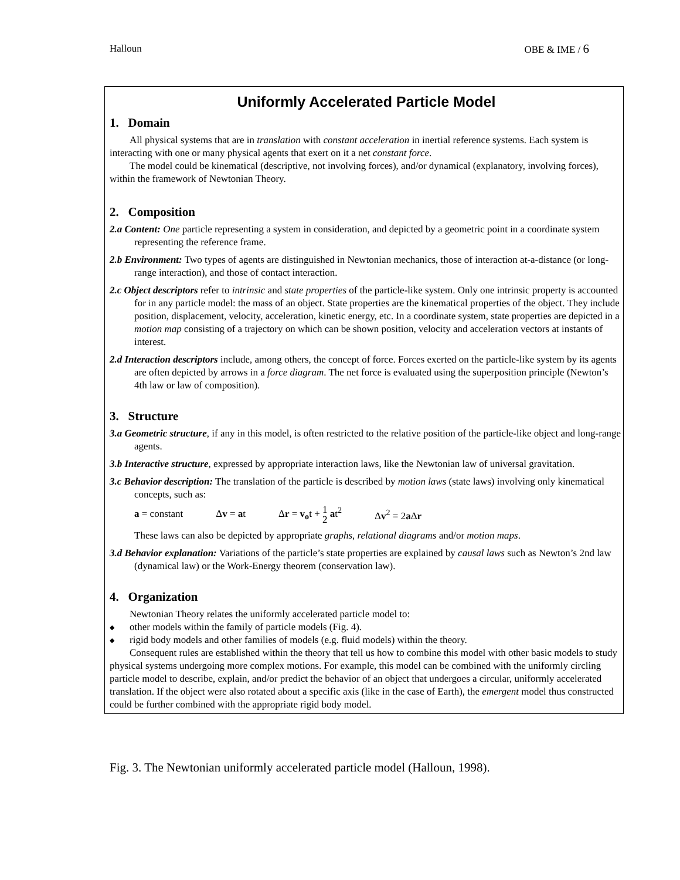Halloun OBE & IME / 6
Uniformly Accelerated Particle Model
1. Domain
All physical systems that are in translation with constant acceleration in inertial reference systems. Each system is interacting with one or many physical agents that exert on it a net constant force.
The model could be kinematical (descriptive, not involving forces), and/or dynamical (explanatory, involving forces), within the framework of Newtonian Theory.
2. Composition
2.a Content: One particle representing a system in consideration, and depicted by a geometric point in a coordinate system representing the reference frame.
2.b Environment: Two types of agents are distinguished in Newtonian mechanics, those of interaction at-a-distance (or long-range interaction), and those of contact interaction.
2.c Object descriptors refer to intrinsic and state properties of the particle-like system. Only one intrinsic property is accounted for in any particle model: the mass of an object. State properties are the kinematical properties of the object. They include position, displacement, velocity, acceleration, kinetic energy, etc. In a coordinate system, state properties are depicted in a motion map consisting of a trajectory on which can be shown position, velocity and acceleration vectors at instants of interest.
2.d Interaction descriptors include, among others, the concept of force. Forces exerted on the particle-like system by its agents are often depicted by arrows in a force diagram. The net force is evaluated using the superposition principle (Newton’s 4th law or law of composition).
3. Structure
3.a Geometric structure, if any in this model, is often restricted to the relative position of the particle-like object and long-range agents.
3.b Interactive structure, expressed by appropriate interaction laws, like the Newtonian law of universal gravitation.
3.c Behavior description: The translation of the particle is described by motion laws (state laws) involving only kinematical concepts, such as:
a = constant Δv = at Δr = v<sub>o</sub>t + 1
2 at<sup>2</sup> Δv<sup>2</sup> = 2a Δr
These laws can also be depicted by appropriate graphs, relational diagrams and/or motion maps.
3.d Behavior explanation: Variations of the particle’s state properties are explained by causal laws such as Newton’s 2nd law (dynamical law) or the Work-Energy theorem (conservation law).
4. Organization
Newtonian Theory relates the uniformly accelerated particle model to:
◆ other models within the family of particle models (Fig. 4).
◆ rigid body models and other families of models (e.g. fluid models) within the theory.
Consequent rules are established within the theory that tell us how to combine this model with other basic models to study physical systems undergoing more complex motions. For example, this model can be combined with the uniformly circling particle model to describe, explain, and/or predict the behavior of an object that undergoes a circular, uniformly accelerated translation. If the object were also rotated about a specific axis (like in the case of Earth), the emergent model thus constructed could be further combined with the appropriate rigid body model.
Fig. 3. The Newtonian uniformly accelerated particle model (Halloun, 1998).